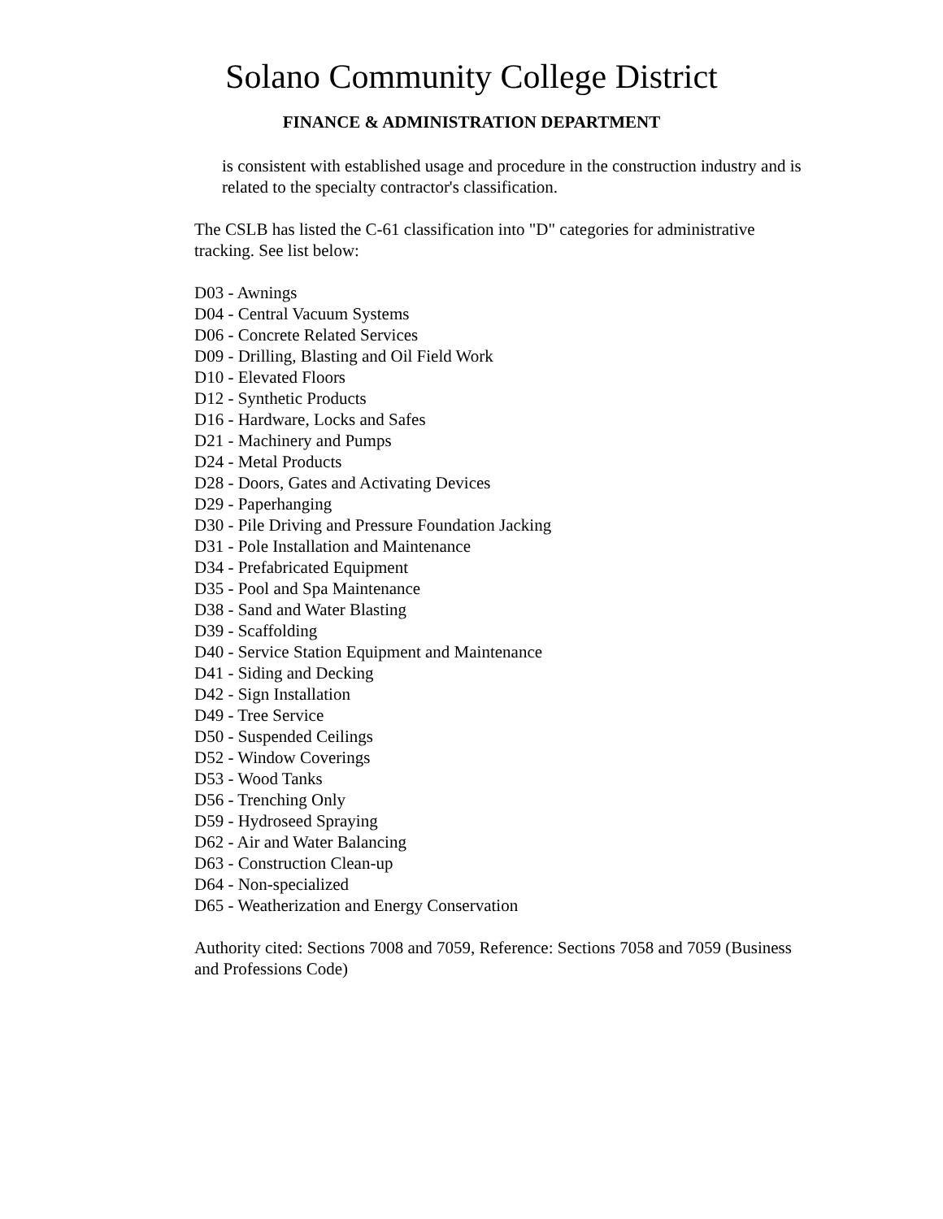Solano Community College District
FINANCE & ADMINISTRATION DEPARTMENT
is consistent with established usage and procedure in the construction industry and is related to the specialty contractor's classification.
The CSLB has listed the C-61 classification into "D" categories for administrative tracking. See list below:
D03 - Awnings
D04 - Central Vacuum Systems
D06 - Concrete Related Services
D09 - Drilling, Blasting and Oil Field Work
D10 - Elevated Floors
D12 - Synthetic Products
D16 - Hardware, Locks and Safes
D21 - Machinery and Pumps
D24 - Metal Products
D28 - Doors, Gates and Activating Devices
D29 - Paperhanging
D30 - Pile Driving and Pressure Foundation Jacking
D31 - Pole Installation and Maintenance
D34 - Prefabricated Equipment
D35 - Pool and Spa Maintenance
D38 - Sand and Water Blasting
D39 - Scaffolding
D40 - Service Station Equipment and Maintenance
D41 - Siding and Decking
D42 - Sign Installation
D49 - Tree Service
D50 - Suspended Ceilings
D52 - Window Coverings
D53 - Wood Tanks
D56 - Trenching Only
D59 - Hydroseed Spraying
D62 - Air and Water Balancing
D63 - Construction Clean-up
D64 - Non-specialized
D65 - Weatherization and Energy Conservation
Authority cited: Sections 7008 and 7059, Reference: Sections 7058 and 7059 (Business and Professions Code)